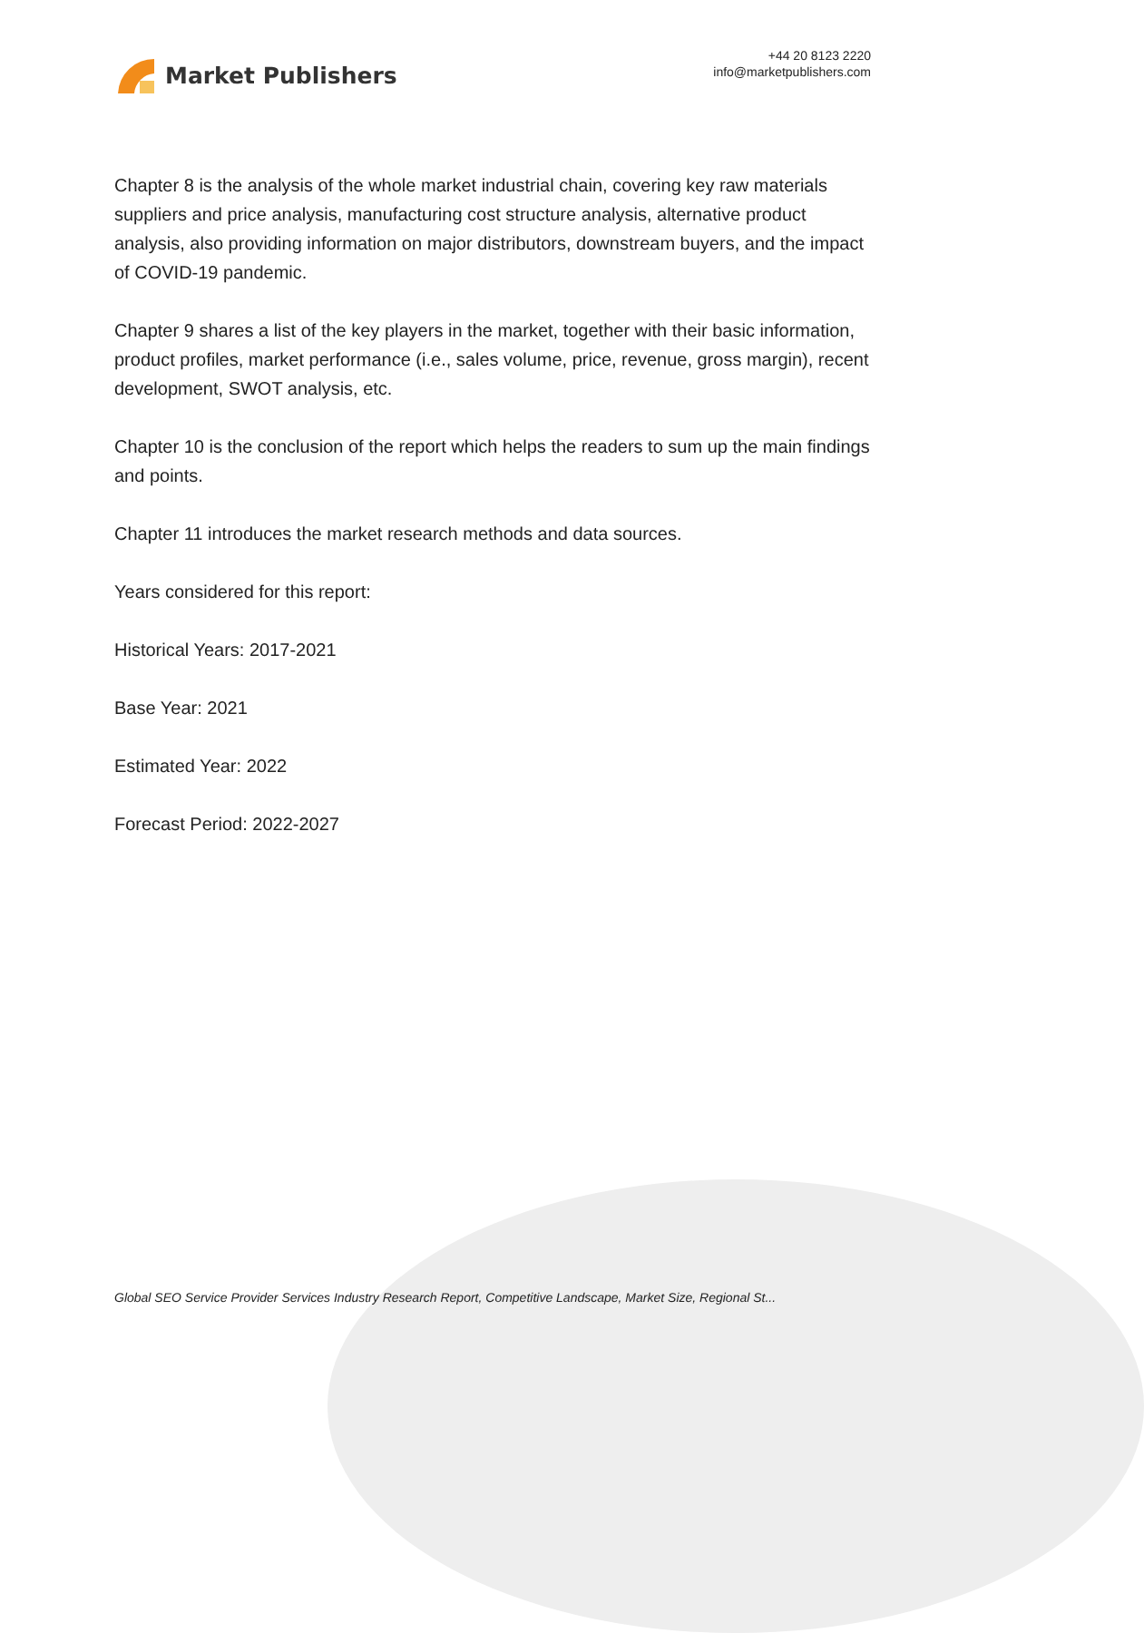Market Publishers
+44 20 8123 2220
info@marketpublishers.com
Chapter 8 is the analysis of the whole market industrial chain, covering key raw materials suppliers and price analysis, manufacturing cost structure analysis, alternative product analysis, also providing information on major distributors, downstream buyers, and the impact of COVID-19 pandemic.
Chapter 9 shares a list of the key players in the market, together with their basic information, product profiles, market performance (i.e., sales volume, price, revenue, gross margin), recent development, SWOT analysis, etc.
Chapter 10 is the conclusion of the report which helps the readers to sum up the main findings and points.
Chapter 11 introduces the market research methods and data sources.
Years considered for this report:
Historical Years: 2017-2021
Base Year: 2021
Estimated Year: 2022
Forecast Period: 2022-2027
Global SEO Service Provider Services Industry Research Report, Competitive Landscape, Market Size, Regional St...